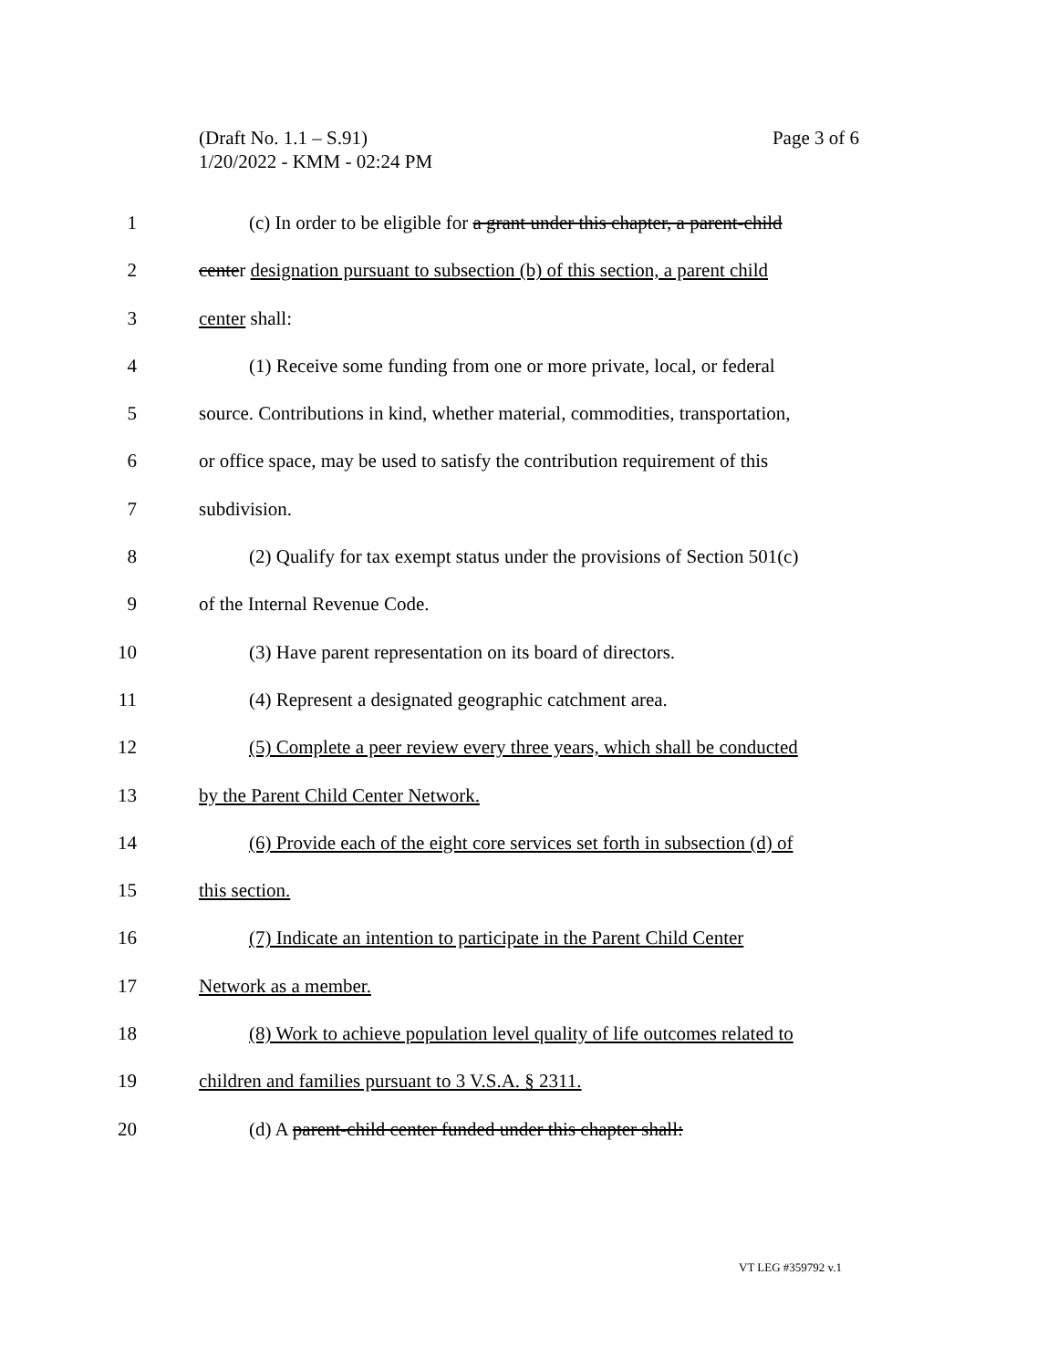(Draft No. 1.1 – S.91)
1/20/2022 - KMM - 02:24 PM
Page 3 of 6
1 (c) In order to be eligible for a grant under this chapter, a parent-child
2 center designation pursuant to subsection (b) of this section, a parent child
3 center shall:
4 (1) Receive some funding from one or more private, local, or federal
5 source. Contributions in kind, whether material, commodities, transportation,
6 or office space, may be used to satisfy the contribution requirement of this
7 subdivision.
8 (2) Qualify for tax exempt status under the provisions of Section 501(c)
9 of the Internal Revenue Code.
10 (3) Have parent representation on its board of directors.
11 (4) Represent a designated geographic catchment area.
12 (5) Complete a peer review every three years, which shall be conducted
13 by the Parent Child Center Network.
14 (6) Provide each of the eight core services set forth in subsection (d) of
15 this section.
16 (7) Indicate an intention to participate in the Parent Child Center
17 Network as a member.
18 (8) Work to achieve population level quality of life outcomes related to
19 children and families pursuant to 3 V.S.A. § 2311.
20 (d) A parent-child center funded under this chapter shall:
VT LEG #359792 v.1